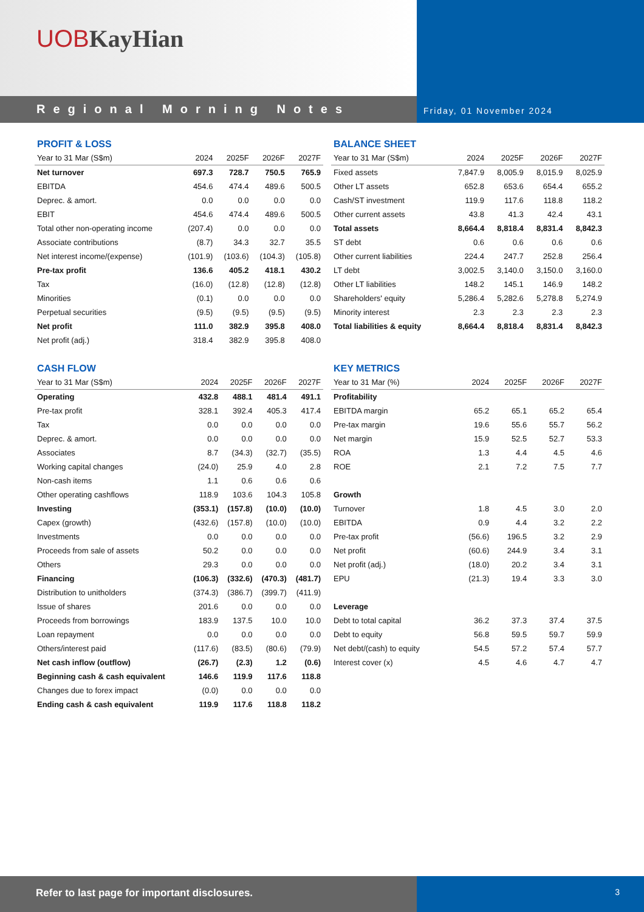UOB KayHian
Regional Morning Notes
Friday, 01 November 2024
PROFIT & LOSS
| Year to 31 Mar (S$m) | 2024 | 2025F | 2026F | 2027F |
| --- | --- | --- | --- | --- |
| Net turnover | 697.3 | 728.7 | 750.5 | 765.9 |
| EBITDA | 454.6 | 474.4 | 489.6 | 500.5 |
| Deprec. & amort. | 0.0 | 0.0 | 0.0 | 0.0 |
| EBIT | 454.6 | 474.4 | 489.6 | 500.5 |
| Total other non-operating income | (207.4) | 0.0 | 0.0 | 0.0 |
| Associate contributions | (8.7) | 34.3 | 32.7 | 35.5 |
| Net interest income/(expense) | (101.9) | (103.6) | (104.3) | (105.8) |
| Pre-tax profit | 136.6 | 405.2 | 418.1 | 430.2 |
| Tax | (16.0) | (12.8) | (12.8) | (12.8) |
| Minorities | (0.1) | 0.0 | 0.0 | 0.0 |
| Perpetual securities | (9.5) | (9.5) | (9.5) | (9.5) |
| Net profit | 111.0 | 382.9 | 395.8 | 408.0 |
| Net profit (adj.) | 318.4 | 382.9 | 395.8 | 408.0 |
BALANCE SHEET
| Year to 31 Mar (S$m) | 2024 | 2025F | 2026F | 2027F |
| --- | --- | --- | --- | --- |
| Fixed assets | 7,847.9 | 8,005.9 | 8,015.9 | 8,025.9 |
| Other LT assets | 652.8 | 653.6 | 654.4 | 655.2 |
| Cash/ST investment | 119.9 | 117.6 | 118.8 | 118.2 |
| Other current assets | 43.8 | 41.3 | 42.4 | 43.1 |
| Total assets | 8,664.4 | 8,818.4 | 8,831.4 | 8,842.3 |
| ST debt | 0.6 | 0.6 | 0.6 | 0.6 |
| Other current liabilities | 224.4 | 247.7 | 252.8 | 256.4 |
| LT debt | 3,002.5 | 3,140.0 | 3,150.0 | 3,160.0 |
| Other LT liabilities | 148.2 | 145.1 | 146.9 | 148.2 |
| Shareholders' equity | 5,286.4 | 5,282.6 | 5,278.8 | 5,274.9 |
| Minority interest | 2.3 | 2.3 | 2.3 | 2.3 |
| Total liabilities & equity | 8,664.4 | 8,818.4 | 8,831.4 | 8,842.3 |
CASH FLOW
| Year to 31 Mar (S$m) | 2024 | 2025F | 2026F | 2027F |
| --- | --- | --- | --- | --- |
| Operating | 432.8 | 488.1 | 481.4 | 491.1 |
| Pre-tax profit | 328.1 | 392.4 | 405.3 | 417.4 |
| Tax | 0.0 | 0.0 | 0.0 | 0.0 |
| Deprec. & amort. | 0.0 | 0.0 | 0.0 | 0.0 |
| Associates | 8.7 | (34.3) | (32.7) | (35.5) |
| Working capital changes | (24.0) | 25.9 | 4.0 | 2.8 |
| Non-cash items | 1.1 | 0.6 | 0.6 | 0.6 |
| Other operating cashflows | 118.9 | 103.6 | 104.3 | 105.8 |
| Investing | (353.1) | (157.8) | (10.0) | (10.0) |
| Capex (growth) | (432.6) | (157.8) | (10.0) | (10.0) |
| Investments | 0.0 | 0.0 | 0.0 | 0.0 |
| Proceeds from sale of assets | 50.2 | 0.0 | 0.0 | 0.0 |
| Others | 29.3 | 0.0 | 0.0 | 0.0 |
| Financing | (106.3) | (332.6) | (470.3) | (481.7) |
| Distribution to unitholders | (374.3) | (386.7) | (399.7) | (411.9) |
| Issue of shares | 201.6 | 0.0 | 0.0 | 0.0 |
| Proceeds from borrowings | 183.9 | 137.5 | 10.0 | 10.0 |
| Loan repayment | 0.0 | 0.0 | 0.0 | 0.0 |
| Others/interest paid | (117.6) | (83.5) | (80.6) | (79.9) |
| Net cash inflow (outflow) | (26.7) | (2.3) | 1.2 | (0.6) |
| Beginning cash & cash equivalent | 146.6 | 119.9 | 117.6 | 118.8 |
| Changes due to forex impact | (0.0) | 0.0 | 0.0 | 0.0 |
| Ending cash & cash equivalent | 119.9 | 117.6 | 118.8 | 118.2 |
KEY METRICS
| Year to 31 Mar (%) | 2024 | 2025F | 2026F | 2027F |
| --- | --- | --- | --- | --- |
| Profitability | | | | |
| EBITDA margin | 65.2 | 65.1 | 65.2 | 65.4 |
| Pre-tax margin | 19.6 | 55.6 | 55.7 | 56.2 |
| Net margin | 15.9 | 52.5 | 52.7 | 53.3 |
| ROA | 1.3 | 4.4 | 4.5 | 4.6 |
| ROE | 2.1 | 7.2 | 7.5 | 7.7 |
| Growth | | | | |
| Turnover | 1.8 | 4.5 | 3.0 | 2.0 |
| EBITDA | 0.9 | 4.4 | 3.2 | 2.2 |
| Pre-tax profit | (56.6) | 196.5 | 3.2 | 2.9 |
| Net profit | (60.6) | 244.9 | 3.4 | 3.1 |
| Net profit (adj.) | (18.0) | 20.2 | 3.4 | 3.1 |
| EPU | (21.3) | 19.4 | 3.3 | 3.0 |
| Leverage | | | | |
| Debt to total capital | 36.2 | 37.3 | 37.4 | 37.5 |
| Debt to equity | 56.8 | 59.5 | 59.7 | 59.9 |
| Net debt/(cash) to equity | 54.5 | 57.2 | 57.4 | 57.7 |
| Interest cover (x) | 4.5 | 4.6 | 4.7 | 4.7 |
Refer to last page for important disclosures.
3